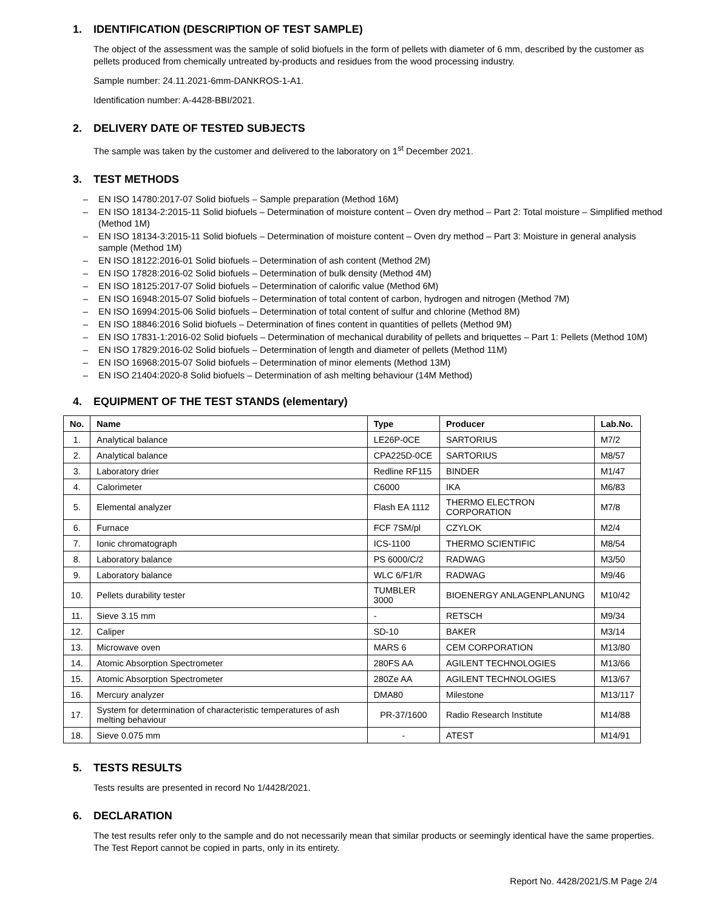1. IDENTIFICATION (DESCRIPTION OF TEST SAMPLE)
The object of the assessment was the sample of solid biofuels in the form of pellets with diameter of 6 mm, described by the customer as pellets produced from chemically untreated by-products and residues from the wood processing industry.
Sample number: 24.11.2021-6mm-DANKROS-1-A1.
Identification number: A-4428-BBI/2021.
2. DELIVERY DATE OF TESTED SUBJECTS
The sample was taken by the customer and delivered to the laboratory on 1<sup>st</sup> December 2021.
3. TEST METHODS
– EN ISO 14780:2017-07 Solid biofuels – Sample preparation (Method 16M)
– EN ISO 18134-2:2015-11 Solid biofuels – Determination of moisture content – Oven dry method – Part 2: Total moisture – Simplified method (Method 1M)
– EN ISO 18134-3:2015-11 Solid biofuels – Determination of moisture content – Oven dry method – Part 3: Moisture in general analysis sample (Method 1M)
– EN ISO 18122:2016-01 Solid biofuels – Determination of ash content (Method 2M)
– EN ISO 17828:2016-02 Solid biofuels – Determination of bulk density (Method 4M)
– EN ISO 18125:2017-07 Solid biofuels – Determination of calorific value (Method 6M)
– EN ISO 16948:2015-07 Solid biofuels – Determination of total content of carbon, hydrogen and nitrogen (Method 7M)
– EN ISO 16994:2015-06 Solid biofuels – Determination of total content of sulfur and chlorine (Method 8M)
– EN ISO 18846:2016 Solid biofuels – Determination of fines content in quantities of pellets (Method 9M)
– EN ISO 17831-1:2016-02 Solid biofuels – Determination of mechanical durability of pellets and briquettes – Part 1: Pellets (Method 10M)
– EN ISO 17829:2016-02 Solid biofuels – Determination of length and diameter of pellets (Method 11M)
– EN ISO 16968:2015-07 Solid biofuels – Determination of minor elements (Method 13M)
– EN ISO 21404:2020-8 Solid biofuels – Determination of ash melting behaviour (14M Method)
4. EQUIPMENT OF THE TEST STANDS (elementary)
| No. | Name | Type | Producer | Lab.No. |
| --- | --- | --- | --- | --- |
| 1. | Analytical balance | LE26P-0CE | SARTORIUS | M7/2 |
| 2. | Analytical balance | CPA225D-0CE | SARTORIUS | M8/57 |
| 3. | Laboratory drier | Redline RF115 | BINDER | M1/47 |
| 4. | Calorimeter | C6000 | IKA | M6/83 |
| 5. | Elemental analyzer | Flash EA 1112 | THERMO ELECTRON CORPORATION | M7/8 |
| 6. | Furnace | FCF 7SM/pl | CZYLOK | M2/4 |
| 7. | Ionic chromatograph | ICS-1100 | THERMO SCIENTIFIC | M8/54 |
| 8. | Laboratory balance | PS 6000/C/2 | RADWAG | M3/50 |
| 9. | Laboratory balance | WLC 6/F1/R | RADWAG | M9/46 |
| 10. | Pellets durability tester | TUMBLER 3000 | BIOENERGY ANLAGENPLANUNG | M10/42 |
| 11. | Sieve 3.15 mm | - | RETSCH | M9/34 |
| 12. | Caliper | SD-10 | BAKER | M3/14 |
| 13. | Microwave oven | MARS 6 | CEM CORPORATION | M13/80 |
| 14. | Atomic Absorption Spectrometer | 280FS AA | AGILENT TECHNOLOGIES | M13/66 |
| 15. | Atomic Absorption Spectrometer | 280Ze AA | AGILENT TECHNOLOGIES | M13/67 |
| 16. | Mercury analyzer | DMA80 | Milestone | M13/117 |
| 17. | System for determination of characteristic temperatures of ash melting behaviour | PR-37/1600 | Radio Research Institute | M14/88 |
| 18. | Sieve 0.075 mm | - | ATEST | M14/91 |
5. TESTS RESULTS
Tests results are presented in record No 1/4428/2021.
6. DECLARATION
The test results refer only to the sample and do not necessarily mean that similar products or seemingly identical have the same properties.
The Test Report cannot be copied in parts, only in its entirety.
Report No. 4428/2021/S.M Page 2/4